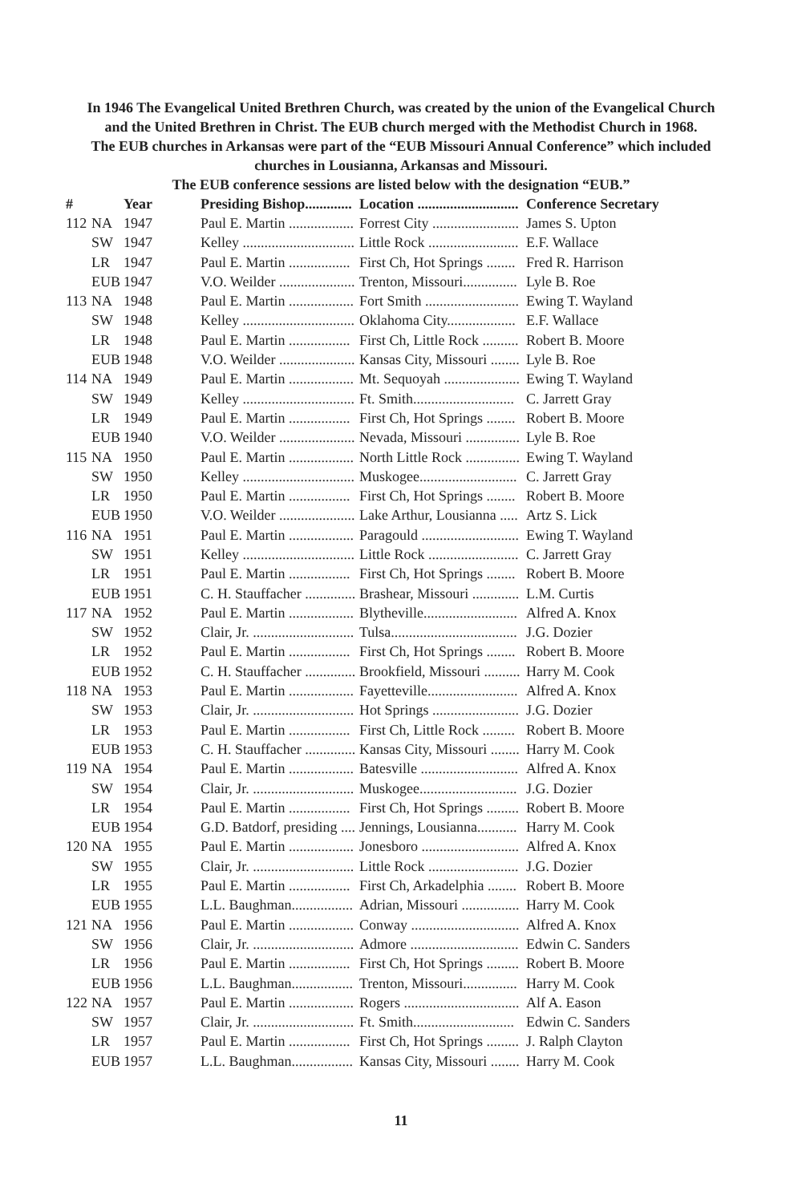In 1946 The Evangelical United Brethren Church, was created by the union of the Evangelical Church
and the United Brethren in Christ. The EUB church merged with the Methodist Church in 1968.
The EUB churches in Arkansas were part of the “EUB Missouri Annual Conference” which included
churches in Lousianna, Arkansas and Missouri.
The EUB conference sessions are listed below with the designation “EUB.”
| # | | Year | Presiding Bishop............. | Location ............................ | Conference Secretary |
| --- | --- | --- | --- | --- | --- |
| 112 | NA | 1947 | Paul E. Martin .................. | Forrest City ........................ | James S. Upton |
| | SW | 1947 | Kelley ............................... | Little Rock ......................... | E.F. Wallace |
| | LR | 1947 | Paul E. Martin ................. | First Ch, Hot Springs ........ | Fred R. Harrison |
| | EUB | 1947 | V.O. Weilder ..................... | Trenton, Missouri............... | Lyle B. Roe |
| 113 | NA | 1948 | Paul E. Martin .................. | Fort Smith .......................... | Ewing T. Wayland |
| | SW | 1948 | Kelley ............................... | Oklahoma City................... | E.F. Wallace |
| | LR | 1948 | Paul E. Martin ................. | First Ch, Little Rock .......... | Robert B. Moore |
| | EUB | 1948 | V.O. Weilder ..................... | Kansas City, Missouri ........ | Lyle B. Roe |
| 114 | NA | 1949 | Paul E. Martin .................. | Mt. Sequoyah ..................... | Ewing T. Wayland |
| | SW | 1949 | Kelley ............................... | Ft. Smith............................ | C. Jarrett Gray |
| | LR | 1949 | Paul E. Martin ................. | First Ch, Hot Springs ........ | Robert B. Moore |
| | EUB | 1940 | V.O. Weilder ..................... | Nevada, Missouri ............... | Lyle B. Roe |
| 115 | NA | 1950 | Paul E. Martin .................. | North Little Rock ............... | Ewing T. Wayland |
| | SW | 1950 | Kelley ............................... | Muskogee........................... | C. Jarrett Gray |
| | LR | 1950 | Paul E. Martin ................. | First Ch, Hot Springs ........ | Robert B. Moore |
| | EUB | 1950 | V.O. Weilder ..................... | Lake Arthur, Lousianna ..... | Artz S. Lick |
| 116 | NA | 1951 | Paul E. Martin .................. | Paragould ........................... | Ewing T. Wayland |
| | SW | 1951 | Kelley ............................... | Little Rock ......................... | C. Jarrett Gray |
| | LR | 1951 | Paul E. Martin ................. | First Ch, Hot Springs ........ | Robert B. Moore |
| | EUB | 1951 | C. H. Stauffacher .............. | Brashear, Missouri ............. | L.M. Curtis |
| 117 | NA | 1952 | Paul E. Martin .................. | Blytheville.......................... | Alfred A. Knox |
| | SW | 1952 | Clair, Jr. ............................ | Tulsa................................... | J.G. Dozier |
| | LR | 1952 | Paul E. Martin ................. | First Ch, Hot Springs ........ | Robert B. Moore |
| | EUB | 1952 | C. H. Stauffacher .............. | Brookfield, Missouri .......... | Harry M. Cook |
| 118 | NA | 1953 | Paul E. Martin .................. | Fayetteville......................... | Alfred A. Knox |
| | SW | 1953 | Clair, Jr. ............................ | Hot Springs ........................ | J.G. Dozier |
| | LR | 1953 | Paul E. Martin ................. | First Ch, Little Rock ......... | Robert B. Moore |
| | EUB | 1953 | C. H. Stauffacher .............. | Kansas City, Missouri ........ | Harry M. Cook |
| 119 | NA | 1954 | Paul E. Martin .................. | Batesville ........................... | Alfred A. Knox |
| | SW | 1954 | Clair, Jr. ............................ | Muskogee........................... | J.G. Dozier |
| | LR | 1954 | Paul E. Martin ................. | First Ch, Hot Springs ......... | Robert B. Moore |
| | EUB | 1954 | G.D. Batdorf, presiding .... | Jennings, Lousianna........... | Harry M. Cook |
| 120 | NA | 1955 | Paul E. Martin .................. | Jonesboro ........................... | Alfred A. Knox |
| | SW | 1955 | Clair, Jr. ............................ | Little Rock ......................... | J.G. Dozier |
| | LR | 1955 | Paul E. Martin ................. | First Ch, Arkadelphia ........ | Robert B. Moore |
| | EUB | 1955 | L.L. Baughman................. | Adrian, Missouri ................ | Harry M. Cook |
| 121 | NA | 1956 | Paul E. Martin .................. | Conway .............................. | Alfred A. Knox |
| | SW | 1956 | Clair, Jr. ............................ | Admore .............................. | Edwin C. Sanders |
| | LR | 1956 | Paul E. Martin ................. | First Ch, Hot Springs ......... | Robert B. Moore |
| | EUB | 1956 | L.L. Baughman................. | Trenton, Missouri............... | Harry M. Cook |
| 122 | NA | 1957 | Paul E. Martin .................. | Rogers ................................ | Alf A. Eason |
| | SW | 1957 | Clair, Jr. ............................ | Ft. Smith............................ | Edwin C. Sanders |
| | LR | 1957 | Paul E. Martin ................. | First Ch, Hot Springs ......... | J. Ralph Clayton |
| | EUB | 1957 | L.L. Baughman................. | Kansas City, Missouri ........ | Harry M. Cook |
11